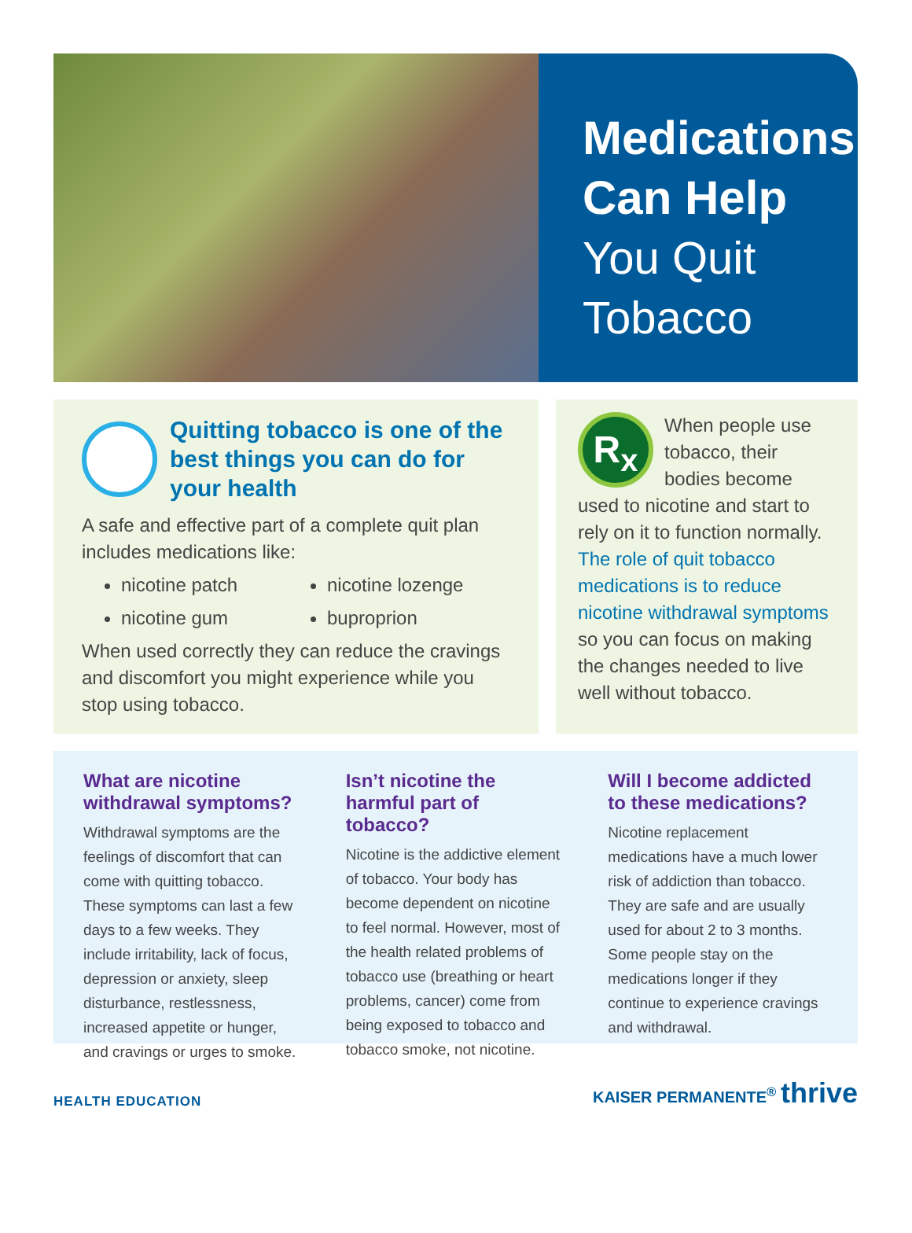Medications Can Help
You Quit Tobacco
Quitting tobacco is one of the best things you can do for your health
A safe and effective part of a complete quit plan includes medications like:
nicotine patch
nicotine lozenge
nicotine gum
buproprion
When used correctly they can reduce the cravings and discomfort you might experience while you stop using tobacco.
R<sub>x</sub> When people use tobacco, their bodies become used to nicotine and start to rely on it to function normally. The role of quit tobacco medications is to reduce nicotine withdrawal symptoms so you can focus on making the changes needed to live well without tobacco.
What are nicotine withdrawal symptoms?
Withdrawal symptoms are the feelings of discomfort that can come with quitting tobacco. These symptoms can last a few days to a few weeks. They include irritability, lack of focus, depression or anxiety, sleep disturbance, restlessness, increased appetite or hunger, and cravings or urges to smoke.
Isn’t nicotine the harmful part of tobacco?
Nicotine is the addictive element of tobacco. Your body has become dependent on nicotine to feel normal. However, most of the health related problems of tobacco use (breathing or heart problems, cancer) come from being exposed to tobacco and tobacco smoke, not nicotine.
Will I become addicted to these medications?
Nicotine replacement medications have a much lower risk of addiction than tobacco. They are safe and are usually used for about 2 to 3 months. Some people stay on the medications longer if they continue to experience cravings and withdrawal.
HEALTH EDUCATION KAISER PERMANENTE<sup>®</sup> thrive